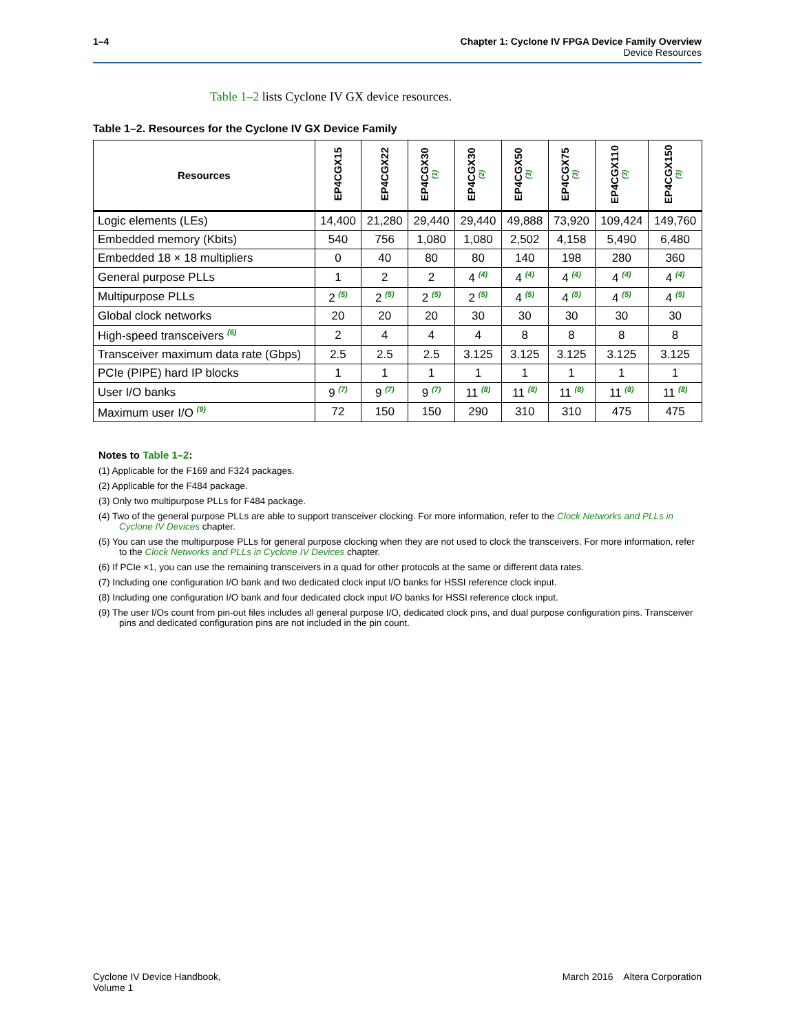1–4 Chapter 1: Cyclone IV FPGA Device Family Overview
Device Resources
Table 1–2 lists Cyclone IV GX device resources.
Table 1–2. Resources for the Cyclone IV GX Device Family
| Resources | EP4CGX15 | EP4CGX22 | EP4CGX30 <sup>(1)</sup> | EP4CGX30 <sup>(2)</sup> | EP4CGX50 <sup>(3)</sup> | EP4CGX75 <sup>(3)</sup> | EP4CGX110 <sup>(3)</sup> | EP4CGX150 <sup>(3)</sup> |
| --- | --- | --- | --- | --- | --- | --- | --- | --- |
| Logic elements (LEs) | 14,400 | 21,280 | 29,440 | 29,440 | 49,888 | 73,920 | 109,424 | 149,760 |
| Embedded memory (Kbits) | 540 | 756 | 1,080 | 1,080 | 2,502 | 4,158 | 5,490 | 6,480 |
| Embedded 18 × 18 multipliers | 0 | 40 | 80 | 80 | 140 | 198 | 280 | 360 |
| General purpose PLLs | 1 | 2 | 2 | 4 <sup>(4)</sup> | 4 <sup>(4)</sup> | 4 <sup>(4)</sup> | 4 <sup>(4)</sup> | 4 <sup>(4)</sup> |
| Multipurpose PLLs | 2 <sup>(5)</sup> | 2 <sup>(5)</sup> | 2 <sup>(5)</sup> | 2 <sup>(5)</sup> | 4 <sup>(5)</sup> | 4 <sup>(5)</sup> | 4 <sup>(5)</sup> | 4 <sup>(5)</sup> |
| Global clock networks | 20 | 20 | 20 | 30 | 30 | 30 | 30 | 30 |
| High-speed transceivers <sup>(6)</sup> | 2 | 4 | 4 | 4 | 8 | 8 | 8 | 8 |
| Transceiver maximum data rate (Gbps) | 2.5 | 2.5 | 2.5 | 3.125 | 3.125 | 3.125 | 3.125 | 3.125 |
| PCIe (PIPE) hard IP blocks | 1 | 1 | 1 | 1 | 1 | 1 | 1 | 1 |
| User I/O banks | 9 <sup>(7)</sup> | 9 <sup>(7)</sup> | 9 <sup>(7)</sup> | 11 <sup>(8)</sup> | 11 <sup>(8)</sup> | 11 <sup>(8)</sup> | 11 <sup>(8)</sup> | 11 <sup>(8)</sup> |
| Maximum user I/O <sup>(9)</sup> | 72 | 150 | 150 | 290 | 310 | 310 | 475 | 475 |
Notes to Table 1–2:
(1) Applicable for the F169 and F324 packages.
(2) Applicable for the F484 package.
(3) Only two multipurpose PLLs for F484 package.
(4) Two of the general purpose PLLs are able to support transceiver clocking. For more information, refer to the Clock Networks and PLLs in Cyclone IV Devices chapter.
(5) You can use the multipurpose PLLs for general purpose clocking when they are not used to clock the transceivers. For more information, refer to the Clock Networks and PLLs in Cyclone IV Devices chapter.
(6) If PCIe ×1, you can use the remaining transceivers in a quad for other protocols at the same or different data rates.
(7) Including one configuration I/O bank and two dedicated clock input I/O banks for HSSI reference clock input.
(8) Including one configuration I/O bank and four dedicated clock input I/O banks for HSSI reference clock input.
(9) The user I/Os count from pin-out files includes all general purpose I/O, dedicated clock pins, and dual purpose configuration pins. Transceiver pins and dedicated configuration pins are not included in the pin count.
Cyclone IV Device Handbook,
Volume 1
March 2016 Altera Corporation